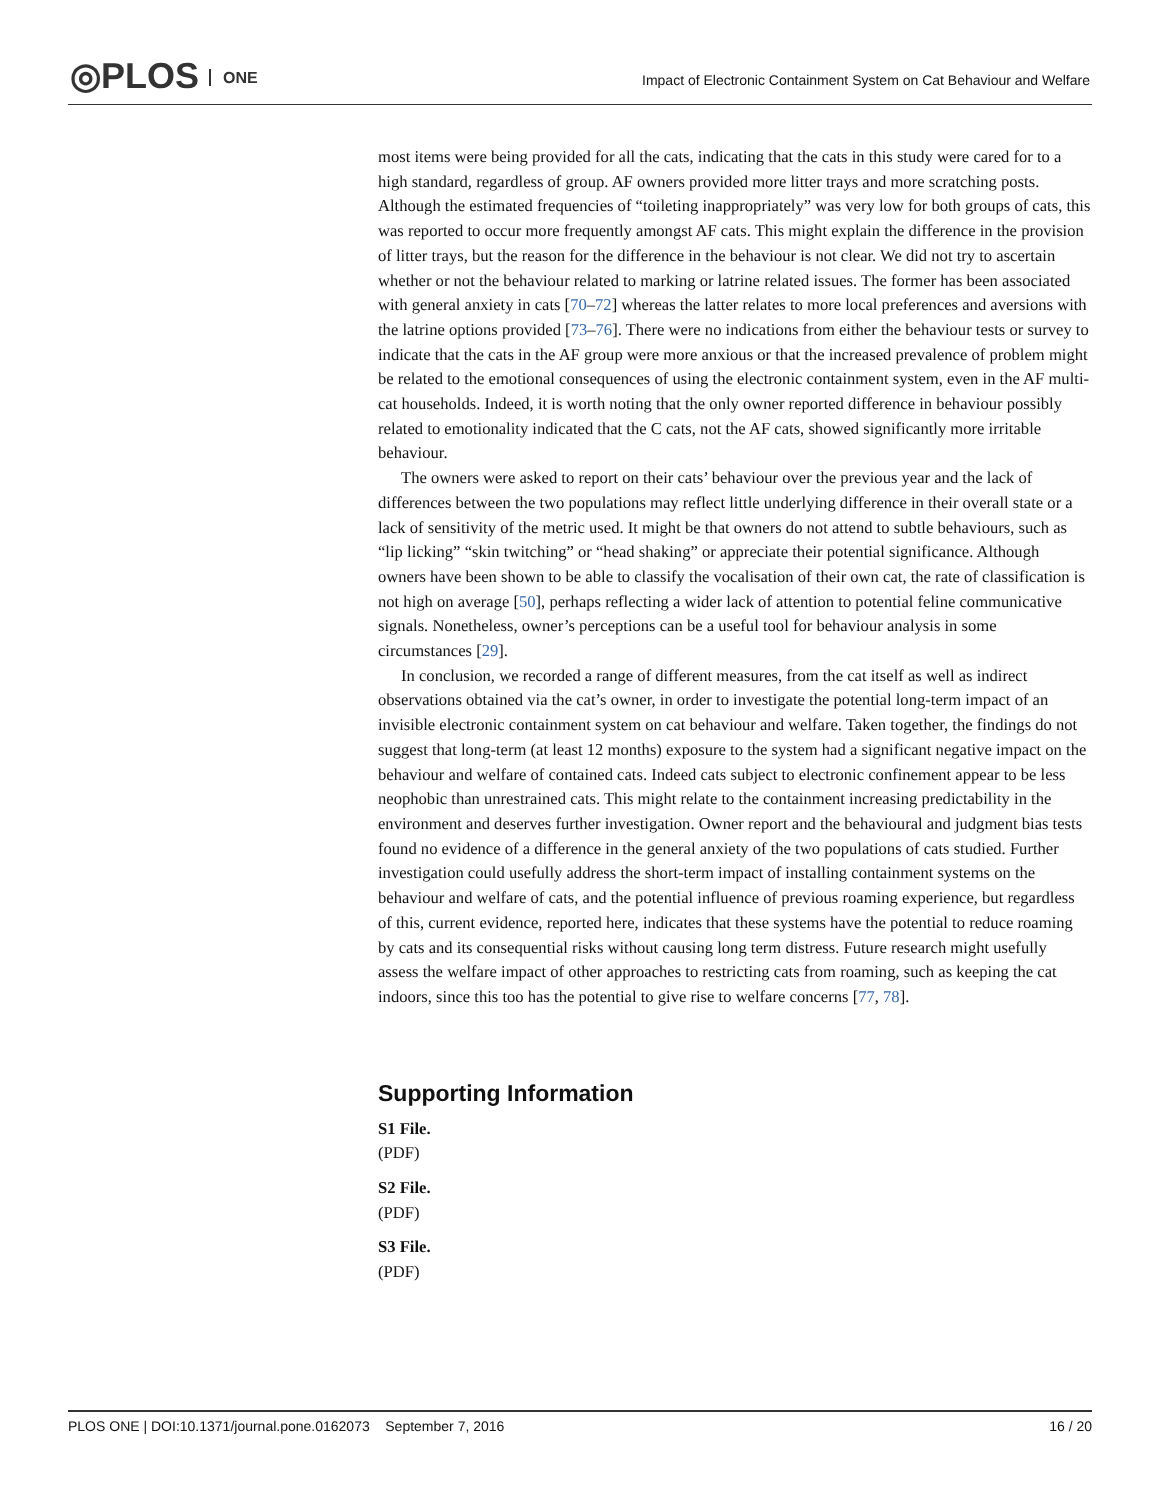◎PLOS ONE
Impact of Electronic Containment System on Cat Behaviour and Welfare
most items were being provided for all the cats, indicating that the cats in this study were cared for to a high standard, regardless of group. AF owners provided more litter trays and more scratching posts. Although the estimated frequencies of “toileting inappropriately” was very low for both groups of cats, this was reported to occur more frequently amongst AF cats. This might explain the difference in the provision of litter trays, but the reason for the difference in the behaviour is not clear. We did not try to ascertain whether or not the behaviour related to marking or latrine related issues. The former has been associated with general anxiety in cats [70–72] whereas the latter relates to more local preferences and aversions with the latrine options provided [73–76]. There were no indications from either the behaviour tests or survey to indicate that the cats in the AF group were more anxious or that the increased prevalence of problem might be related to the emotional consequences of using the electronic containment system, even in the AF multi-cat households. Indeed, it is worth noting that the only owner reported difference in behaviour possibly related to emotionality indicated that the C cats, not the AF cats, showed significantly more irritable behaviour.
The owners were asked to report on their cats’ behaviour over the previous year and the lack of differences between the two populations may reflect little underlying difference in their overall state or a lack of sensitivity of the metric used. It might be that owners do not attend to subtle behaviours, such as “lip licking” “skin twitching” or “head shaking” or appreciate their potential significance. Although owners have been shown to be able to classify the vocalisation of their own cat, the rate of classification is not high on average [50], perhaps reflecting a wider lack of attention to potential feline communicative signals. Nonetheless, owner’s perceptions can be a useful tool for behaviour analysis in some circumstances [29].
In conclusion, we recorded a range of different measures, from the cat itself as well as indirect observations obtained via the cat’s owner, in order to investigate the potential long-term impact of an invisible electronic containment system on cat behaviour and welfare. Taken together, the findings do not suggest that long-term (at least 12 months) exposure to the system had a significant negative impact on the behaviour and welfare of contained cats. Indeed cats subject to electronic confinement appear to be less neophobic than unrestrained cats. This might relate to the containment increasing predictability in the environment and deserves further investigation. Owner report and the behavioural and judgment bias tests found no evidence of a difference in the general anxiety of the two populations of cats studied. Further investigation could usefully address the short-term impact of installing containment systems on the behaviour and welfare of cats, and the potential influence of previous roaming experience, but regardless of this, current evidence, reported here, indicates that these systems have the potential to reduce roaming by cats and its consequential risks without causing long term distress. Future research might usefully assess the welfare impact of other approaches to restricting cats from roaming, such as keeping the cat indoors, since this too has the potential to give rise to welfare concerns [77, 78].
Supporting Information
S1 File.
(PDF)
S2 File.
(PDF)
S3 File.
(PDF)
PLOS ONE | DOI:10.1371/journal.pone.0162073 September 7, 2016 16 / 20